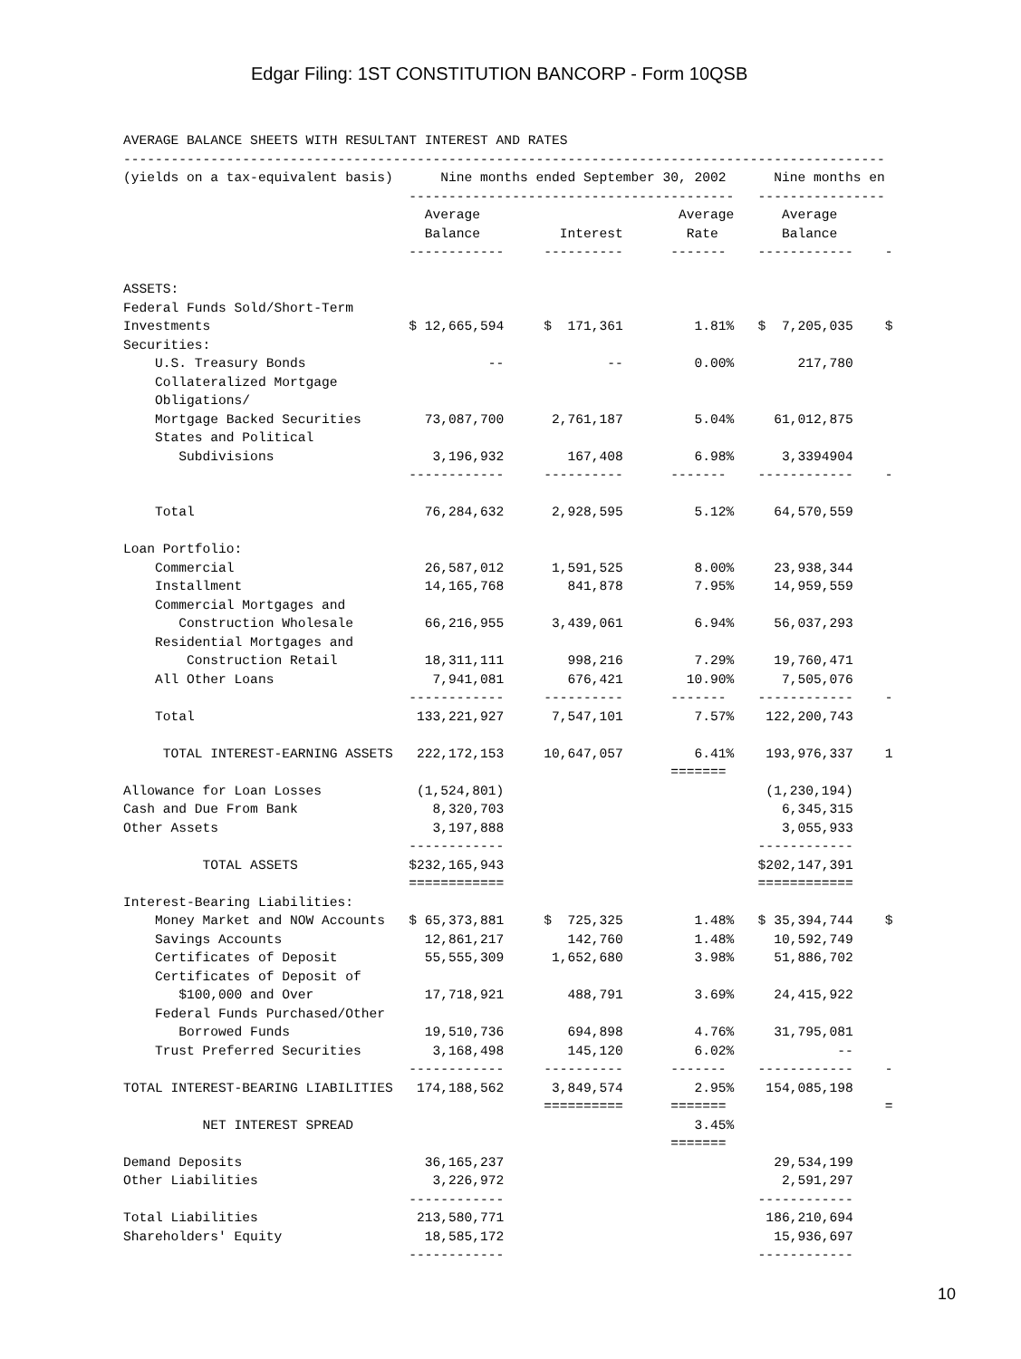Edgar Filing: 1ST CONSTITUTION BANCORP - Form 10QSB
AVERAGE BALANCE SHEETS WITH RESULTANT INTEREST AND RATES
------------------------------------------------------------------------------------------------
(yields on a tax-equivalent basis)      Nine months ended September 30, 2002      Nine months en
                                    -----------------------------------------   ----------------
                                      Average                         Average      Average
                                      Balance          Interest        Rate        Balance
                                    ------------     ----------      -------    ------------    -

ASSETS:
Federal Funds Sold/Short-Term
Investments                         $ 12,665,594     $  171,361         1.81%   $  7,205,035    $
Securities:
    U.S. Treasury Bonds                       --             --         0.00%        217,780
    Collateralized Mortgage
    Obligations/
    Mortgage Backed Securities        73,087,700      2,761,187         5.04%     61,012,875
    States and Political
       Subdivisions                    3,196,932        167,408         6.98%      3,3394904
                                    ------------     ----------      -------    ------------    -

    Total                             76,284,632      2,928,595         5.12%     64,570,559

Loan Portfolio:
    Commercial                        26,587,012      1,591,525         8.00%     23,938,344
    Installment                       14,165,768        841,878         7.95%     14,959,559
    Commercial Mortgages and
       Construction Wholesale         66,216,955      3,439,061         6.94%     56,037,293
    Residential Mortgages and
        Construction Retail           18,311,111        998,216         7.29%     19,760,471
    All Other Loans                    7,941,081        676,421        10.90%      7,505,076
                                    ------------     ----------      -------    ------------    -
    Total                            133,221,927      7,547,101         7.57%    122,200,743

     TOTAL INTEREST-EARNING ASSETS   222,172,153     10,647,057         6.41%    193,976,337    1
                                                                     =======
Allowance for Loan Losses            (1,524,801)                                 (1,230,194)
Cash and Due From Bank                 8,320,703                                   6,345,315
Other Assets                           3,197,888                                   3,055,933
                                    ------------                                ------------
          TOTAL ASSETS              $232,165,943                                $202,147,391
                                    ============                                ============
Interest-Bearing Liabilities:
    Money Market and NOW Accounts   $ 65,373,881     $  725,325         1.48%   $ 35,394,744    $
    Savings Accounts                  12,861,217        142,760         1.48%     10,592,749
    Certificates of Deposit           55,555,309      1,652,680         3.98%     51,886,702
    Certificates of Deposit of
       $100,000 and Over              17,718,921        488,791         3.69%     24,415,922
    Federal Funds Purchased/Other
       Borrowed Funds                 19,510,736        694,898         4.76%     31,795,081
    Trust Preferred Securities         3,168,498        145,120         6.02%             --
                                    ------------     ----------      -------    ------------    -
TOTAL INTEREST-BEARING LIABILITIES   174,188,562      3,849,574         2.95%    154,085,198
                                                     ==========      =======                    =
          NET INTEREST SPREAD                                           3.45%
                                                                     =======
Demand Deposits                       36,165,237                                  29,534,199
Other Liabilities                      3,226,972                                   2,591,297
                                    ------------                                ------------
Total Liabilities                    213,580,771                                 186,210,694
Shareholders' Equity                  18,585,172                                  15,936,697
                                    ------------                                ------------
10